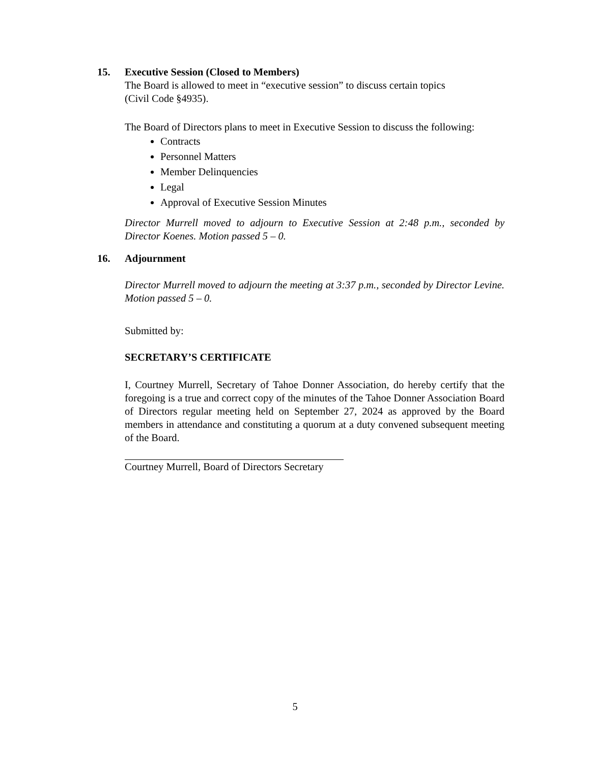15. Executive Session (Closed to Members)
The Board is allowed to meet in “executive session” to discuss certain topics
(Civil Code §4935).
The Board of Directors plans to meet in Executive Session to discuss the following:
Contracts
Personnel Matters
Member Delinquencies
Legal
Approval of Executive Session Minutes
Director Murrell moved to adjourn to Executive Session at 2:48 p.m., seconded by Director Koenes. Motion passed 5 – 0.
16. Adjournment
Director Murrell moved to adjourn the meeting at 3:37 p.m., seconded by Director Levine. Motion passed 5 – 0.
Submitted by:
SECRETARY’S CERTIFICATE
I, Courtney Murrell, Secretary of Tahoe Donner Association, do hereby certify that the foregoing is a true and correct copy of the minutes of the Tahoe Donner Association Board of Directors regular meeting held on September 27, 2024 as approved by the Board members in attendance and constituting a quorum at a duty convened subsequent meeting of the Board.
Courtney Murrell, Board of Directors Secretary
5